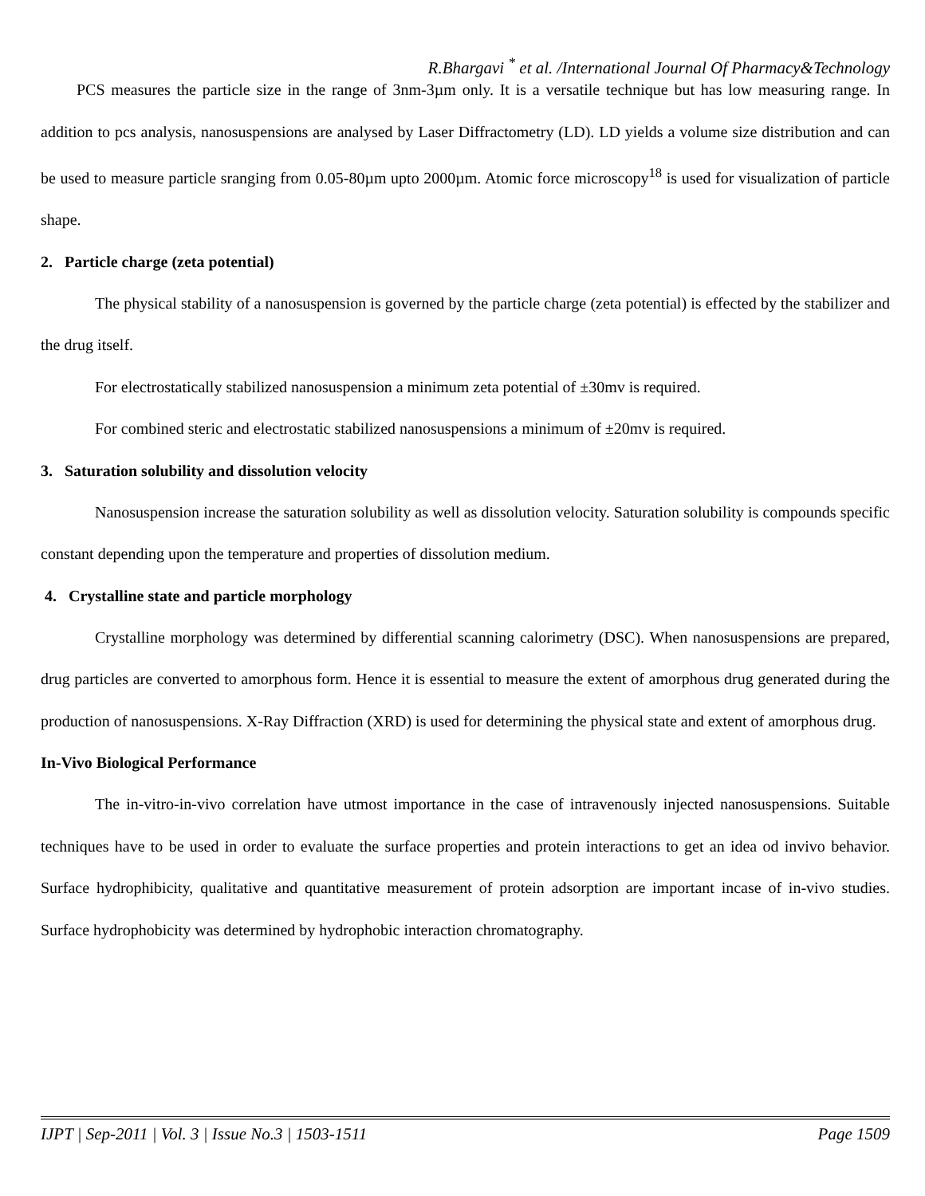R.Bhargavi <sup>*</sup> et al. /International Journal Of Pharmacy&Technology
PCS measures the particle size in the range of 3nm-3µm only. It is a versatile technique but has low measuring range. In addition to pcs analysis, nanosuspensions are analysed by Laser Diffractometry (LD). LD yields a volume size distribution and can be used to measure particle sranging from 0.05-80µm upto 2000µm. Atomic force microscopy<sup>18</sup> is used for visualization of particle shape.
2. Particle charge (zeta potential)
The physical stability of a nanosuspension is governed by the particle charge (zeta potential) is effected by the stabilizer and the drug itself.
For electrostatically stabilized nanosuspension a minimum zeta potential of ±30mv is required.
For combined steric and electrostatic stabilized nanosuspensions a minimum of ±20mv is required.
3. Saturation solubility and dissolution velocity
Nanosuspension increase the saturation solubility as well as dissolution velocity. Saturation solubility is compounds specific constant depending upon the temperature and properties of dissolution medium.
4. Crystalline state and particle morphology
Crystalline morphology was determined by differential scanning calorimetry (DSC). When nanosuspensions are prepared, drug particles are converted to amorphous form. Hence it is essential to measure the extent of amorphous drug generated during the production of nanosuspensions. X-Ray Diffraction (XRD) is used for determining the physical state and extent of amorphous drug.
In-Vivo Biological Performance
The in-vitro-in-vivo correlation have utmost importance in the case of intravenously injected nanosuspensions. Suitable techniques have to be used in order to evaluate the surface properties and protein interactions to get an idea od invivo behavior. Surface hydrophibicity, qualitative and quantitative measurement of protein adsorption are important incase of in-vivo studies. Surface hydrophobicity was determined by hydrophobic interaction chromatography.
IJPT | Sep-2011 | Vol. 3 | Issue No.3 | 1503-1511 Page 1509